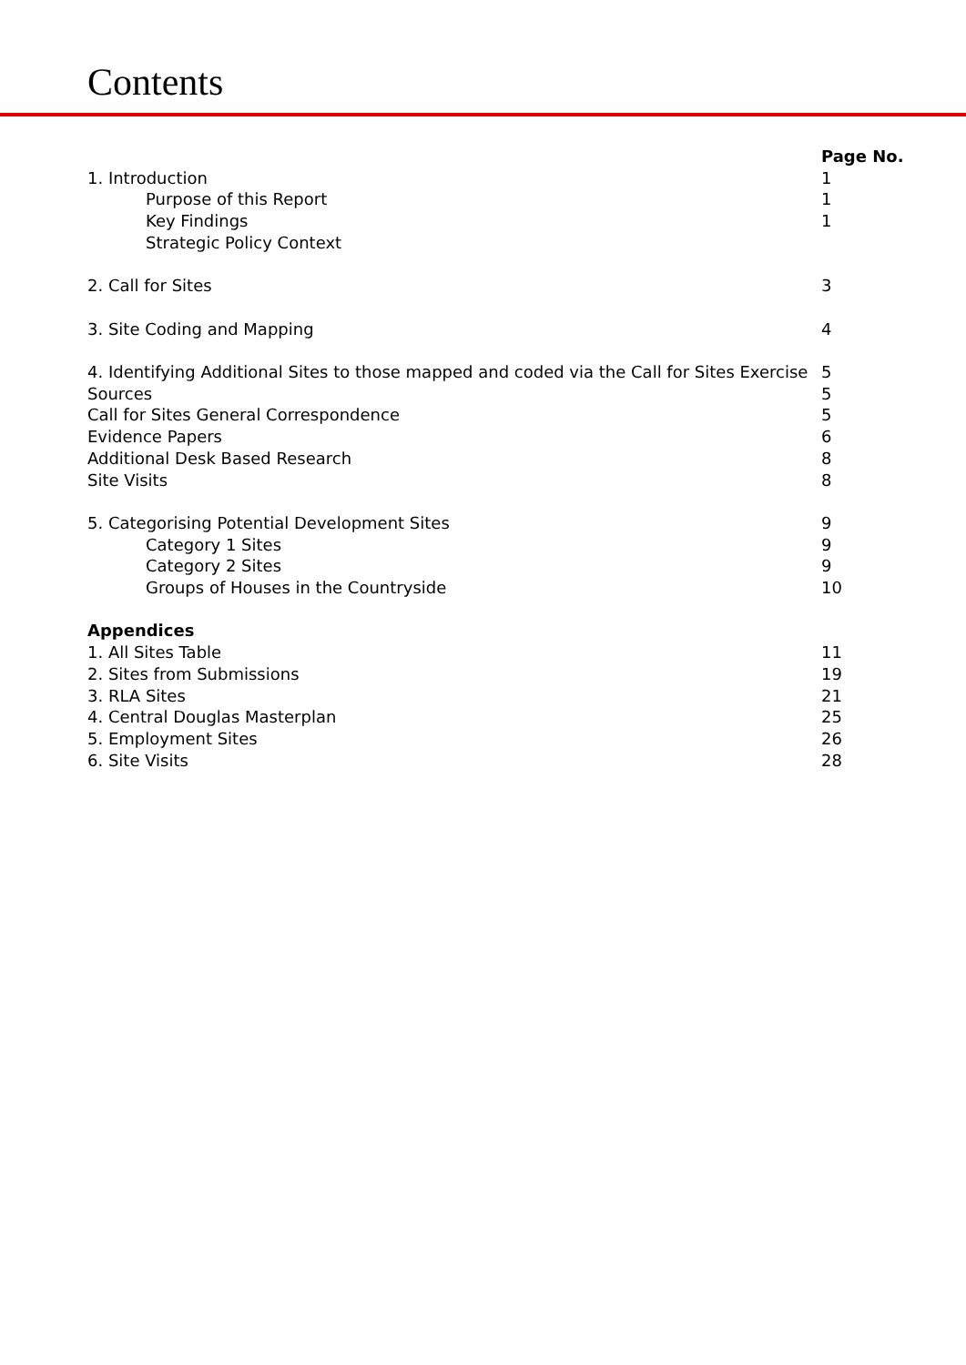Contents
| | Page No. |
| 1. Introduction | 1 |
| Purpose of this Report | 1 |
| Key Findings | 1 |
| Strategic Policy Context | |
| 2. Call for Sites | 3 |
| 3. Site Coding and Mapping | 4 |
| 4. Identifying Additional Sites to those mapped and coded via the Call for Sites Exercise | 5 |
| Sources | 5 |
| Call for Sites General Correspondence | 5 |
| Evidence Papers | 6 |
| Additional Desk Based Research | 8 |
| Site Visits | 8 |
| 5. Categorising Potential Development Sites | 9 |
| Category 1 Sites | 9 |
| Category 2 Sites | 9 |
| Groups of Houses in the Countryside | 10 |
| Appendices | |
| 1. All Sites Table | 11 |
| 2. Sites from Submissions | 19 |
| 3. RLA Sites | 21 |
| 4. Central Douglas Masterplan | 25 |
| 5. Employment Sites | 26 |
| 6. Site Visits | 28 |